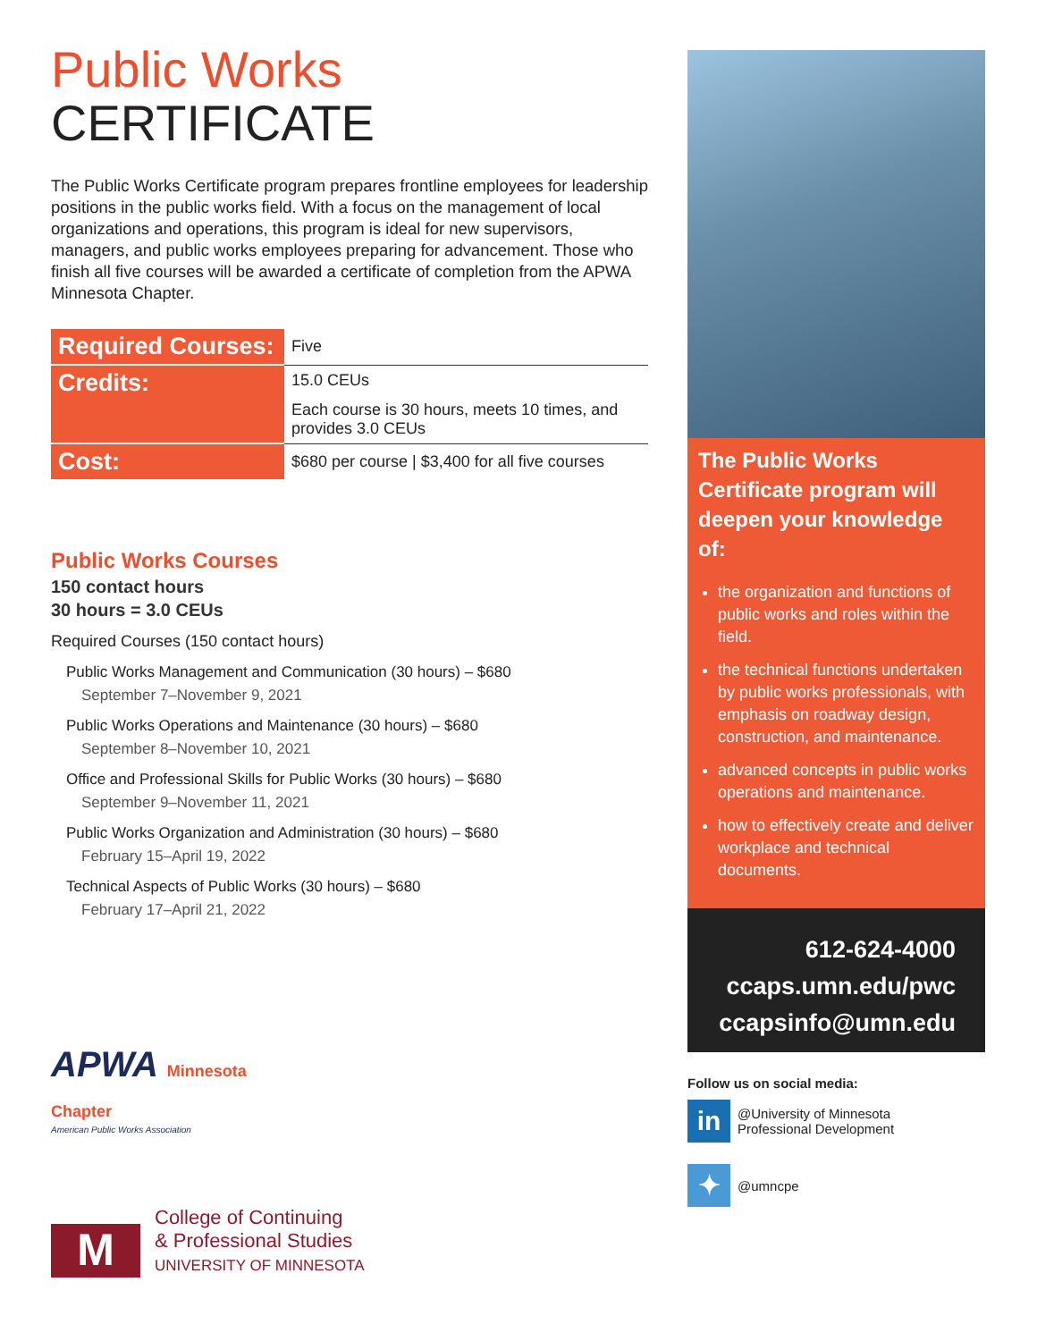Public Works
CERTIFICATE
The Public Works Certificate program prepares frontline employees for leadership positions in the public works field. With a focus on the management of local organizations and operations, this program is ideal for new supervisors, managers, and public works employees preparing for advancement. Those who finish all five courses will be awarded a certificate of completion from the APWA Minnesota Chapter.
| Required Courses: | Five |
| Credits: | 15.0 CEUs |
| | Each course is 30 hours, meets 10 times, and provides 3.0 CEUs |
| Cost: | $680 per course / $3,400 for all five courses |
Public Works Courses
150 contact hours
30 hours = 3.0 CEUs
Required Courses (150 contact hours)
Public Works Management and Communication (30 hours) – $680
September 7–November 9, 2021
Public Works Operations and Maintenance (30 hours) – $680
September 8–November 10, 2021
Office and Professional Skills for Public Works (30 hours) – $680
September 9–November 11, 2021
Public Works Organization and Administration (30 hours) – $680
February 15–April 19, 2022
Technical Aspects of Public Works (30 hours) – $680
February 17–April 21, 2022
APWA Minnesota
Chapter
American Public Works Association
M
College of Continuing
& Professional Studies
UNIVERSITY OF MINNESOTA
The Public Works Certificate program will deepen your knowledge of:
the organization and functions of public works and roles within the field.
the technical functions undertaken by public works professionals, with emphasis on roadway design, construction, and maintenance.
advanced concepts in public works operations and maintenance.
how to effectively create and deliver workplace and technical documents.
612-624-4000
ccaps.umn.edu/pwc
ccapsinfo@umn.edu
Follow us on social media:
in
@University of Minnesota
Professional Development
✦
@umncpe